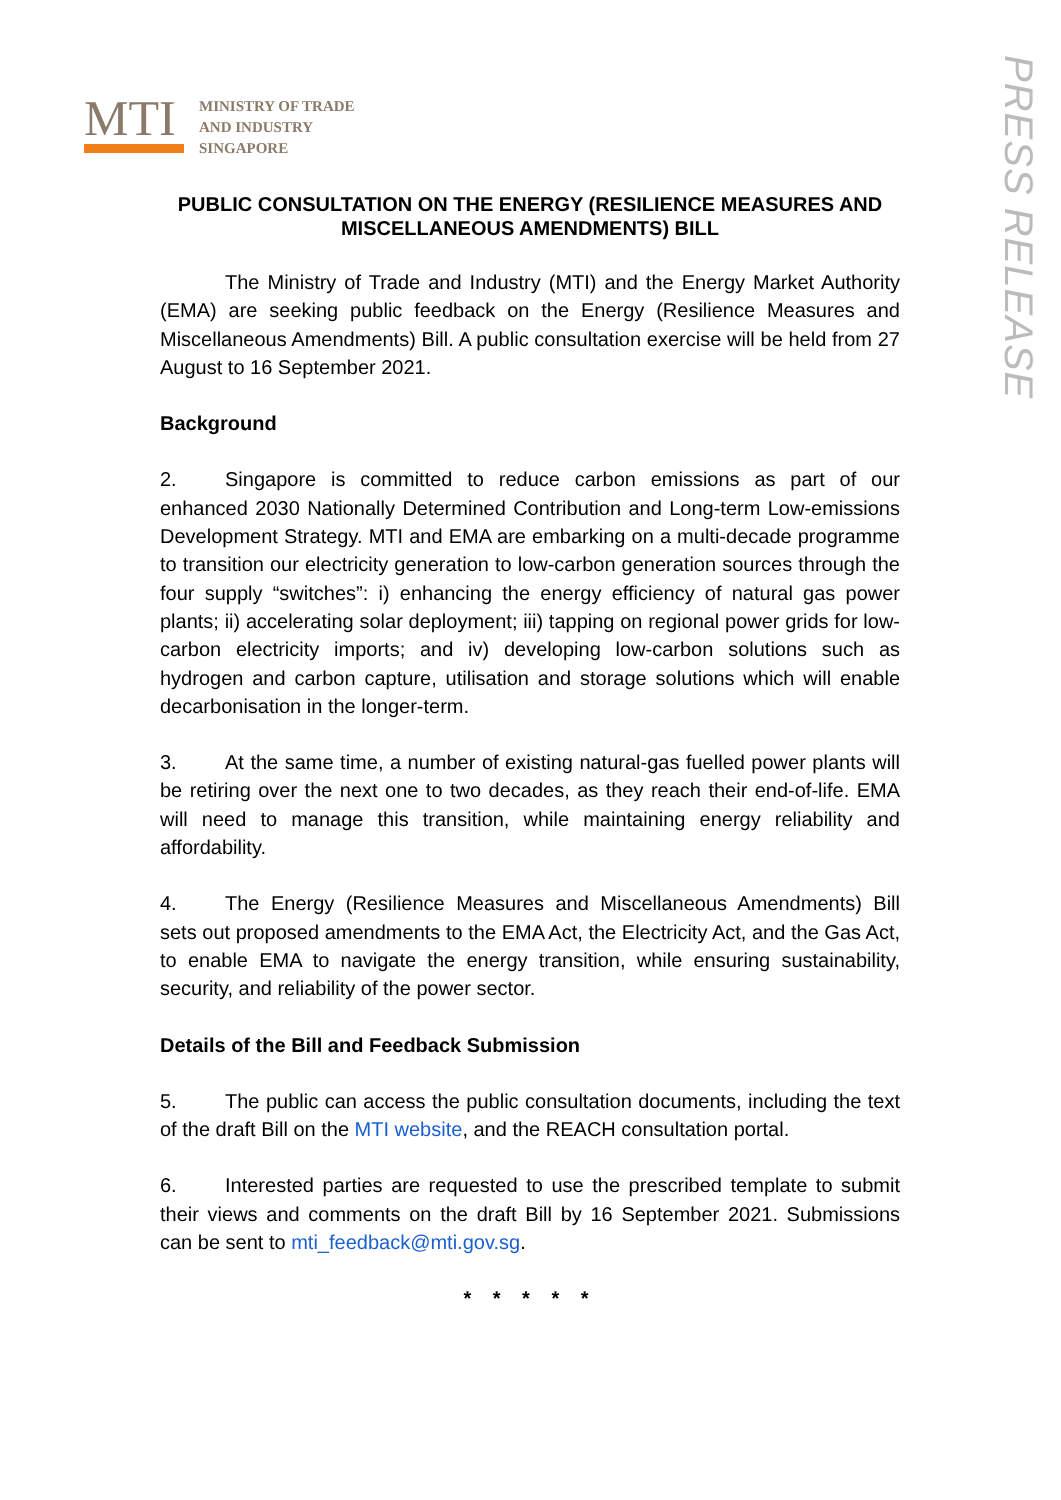MTI
MINISTRY OF TRADE
AND INDUSTRY
SINGAPORE
PRESS RELEASE
PUBLIC CONSULTATION ON THE ENERGY (RESILIENCE MEASURES AND MISCELLANEOUS AMENDMENTS) BILL
The Ministry of Trade and Industry (MTI) and the Energy Market Authority (EMA) are seeking public feedback on the Energy (Resilience Measures and Miscellaneous Amendments) Bill. A public consultation exercise will be held from 27 August to 16 September 2021.
Background
2. Singapore is committed to reduce carbon emissions as part of our enhanced 2030 Nationally Determined Contribution and Long-term Low-emissions Development Strategy. MTI and EMA are embarking on a multi-decade programme to transition our electricity generation to low-carbon generation sources through the four supply “switches”: i) enhancing the energy efficiency of natural gas power plants; ii) accelerating solar deployment; iii) tapping on regional power grids for low-carbon electricity imports; and iv) developing low-carbon solutions such as hydrogen and carbon capture, utilisation and storage solutions which will enable decarbonisation in the longer-term.
3. At the same time, a number of existing natural-gas fuelled power plants will be retiring over the next one to two decades, as they reach their end-of-life. EMA will need to manage this transition, while maintaining energy reliability and affordability.
4. The Energy (Resilience Measures and Miscellaneous Amendments) Bill sets out proposed amendments to the EMA Act, the Electricity Act, and the Gas Act, to enable EMA to navigate the energy transition, while ensuring sustainability, security, and reliability of the power sector.
Details of the Bill and Feedback Submission
5. The public can access the public consultation documents, including the text of the draft Bill on the MTI website, and the REACH consultation portal.
6. Interested parties are requested to use the prescribed template to submit their views and comments on the draft Bill by 16 September 2021. Submissions can be sent to mti_feedback@mti.gov.sg.
* * * * *